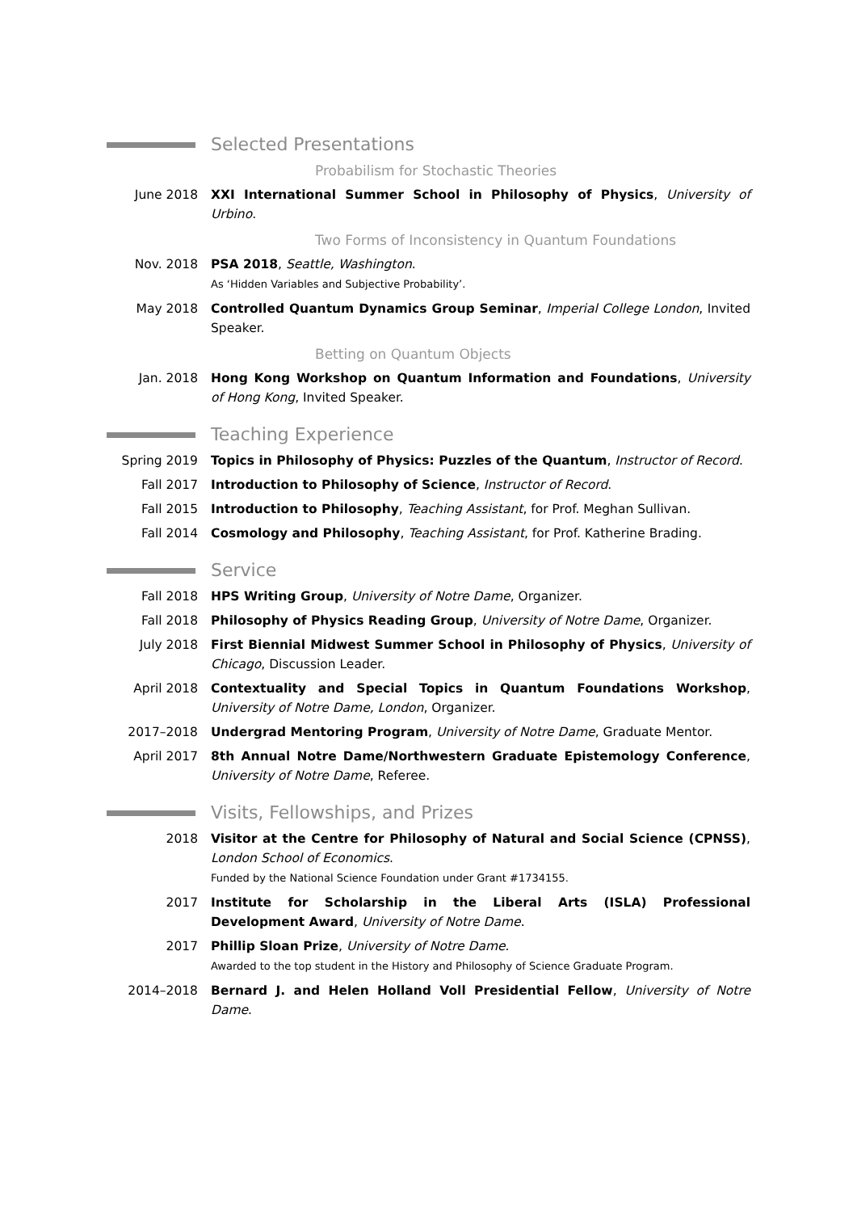Selected Presentations
Probabilism for Stochastic Theories
June 2018 XXI International Summer School in Philosophy of Physics, University of Urbino.
Two Forms of Inconsistency in Quantum Foundations
Nov. 2018 PSA 2018, Seattle, Washington.
As ‘Hidden Variables and Subjective Probability’.
May 2018 Controlled Quantum Dynamics Group Seminar, Imperial College London, Invited Speaker.
Betting on Quantum Objects
Jan. 2018 Hong Kong Workshop on Quantum Information and Foundations, University of Hong Kong, Invited Speaker.
Teaching Experience
Spring 2019 Topics in Philosophy of Physics: Puzzles of the Quantum, Instructor of Record.
Fall 2017 Introduction to Philosophy of Science, Instructor of Record.
Fall 2015 Introduction to Philosophy, Teaching Assistant, for Prof. Meghan Sullivan.
Fall 2014 Cosmology and Philosophy, Teaching Assistant, for Prof. Katherine Brading.
Service
Fall 2018 HPS Writing Group, University of Notre Dame, Organizer.
Fall 2018 Philosophy of Physics Reading Group, University of Notre Dame, Organizer.
July 2018 First Biennial Midwest Summer School in Philosophy of Physics, University of Chicago, Discussion Leader.
April 2018 Contextuality and Special Topics in Quantum Foundations Workshop, University of Notre Dame, London, Organizer.
2017–2018 Undergrad Mentoring Program, University of Notre Dame, Graduate Mentor.
April 2017 8th Annual Notre Dame/Northwestern Graduate Epistemology Conference, University of Notre Dame, Referee.
Visits, Fellowships, and Prizes
2018 Visitor at the Centre for Philosophy of Natural and Social Science (CPNSS), London School of Economics.
Funded by the National Science Foundation under Grant #1734155.
2017 Institute for Scholarship in the Liberal Arts (ISLA) Professional Development Award, University of Notre Dame.
2017 Phillip Sloan Prize, University of Notre Dame.
Awarded to the top student in the History and Philosophy of Science Graduate Program.
2014–2018 Bernard J. and Helen Holland Voll Presidential Fellow, University of Notre Dame.